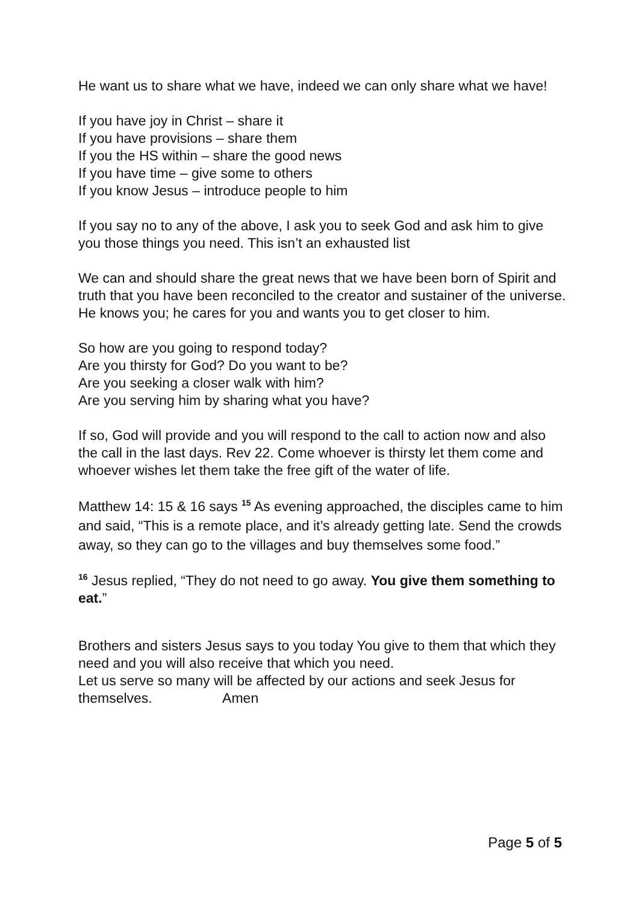He want us to share what we have, indeed we can only share what we have!
If you have joy in Christ – share it
If you have provisions – share them
If you the HS within – share the good news
If you have time – give some to others
If you know Jesus – introduce people to him
If you say no to any of the above, I ask you to seek God and ask him to give you those things you need. This isn’t an exhausted list
We can and should share the great news that we have been born of Spirit and truth that you have been reconciled to the creator and sustainer of the universe. He knows you; he cares for you and wants you to get closer to him.
So how are you going to respond today?
Are you thirsty for God? Do you want to be?
Are you seeking a closer walk with him?
Are you serving him by sharing what you have?
If so, God will provide and you will respond to the call to action now and also the call in the last days. Rev 22. Come whoever is thirsty let them come and whoever wishes let them take the free gift of the water of life.
Matthew 14: 15 & 16 says <sup>15</sup> As evening approached, the disciples came to him and said, “This is a remote place, and it’s already getting late. Send the crowds away, so they can go to the villages and buy themselves some food.”
<sup>16</sup> Jesus replied, “They do not need to go away. You give them something to eat.”
Brothers and sisters Jesus says to you today You give to them that which they need and you will also receive that which you need.
Let us serve so many will be affected by our actions and seek Jesus for themselves. Amen
Page 5 of 5